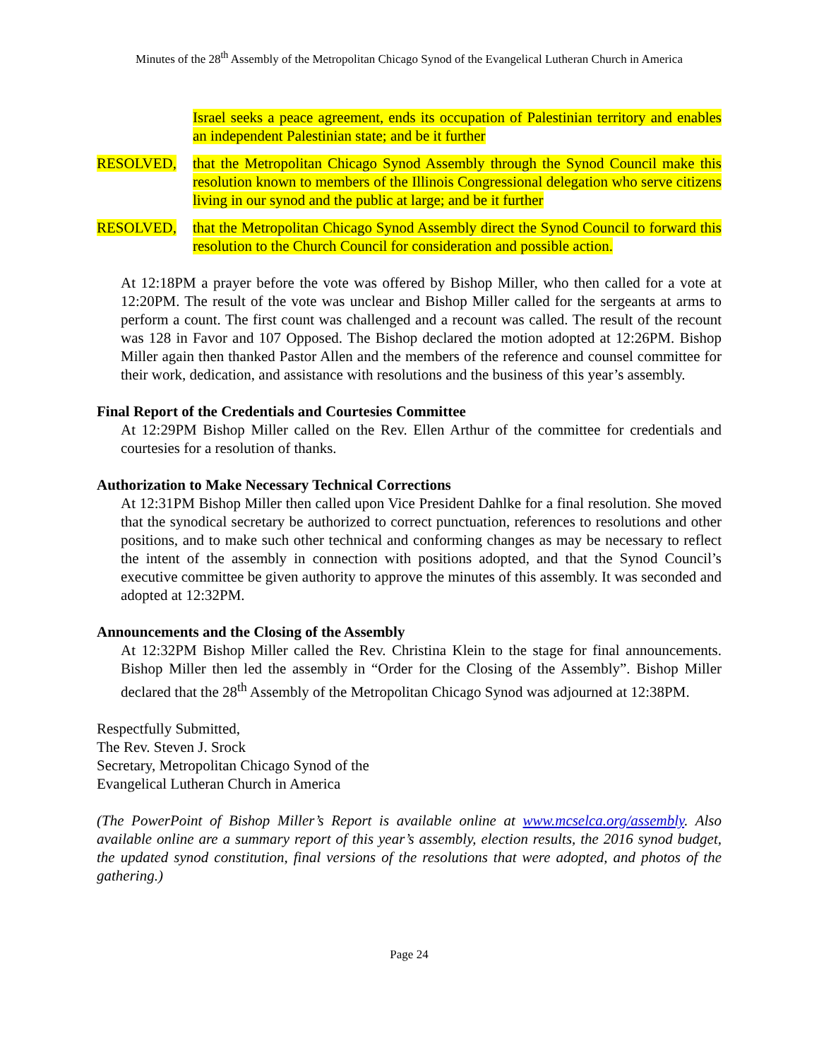Minutes of the 28<sup>th</sup> Assembly of the Metropolitan Chicago Synod of the Evangelical Lutheran Church in America
Israel seeks a peace agreement, ends its occupation of Palestinian territory and enables an independent Palestinian state; and be it further
RESOLVED, that the Metropolitan Chicago Synod Assembly through the Synod Council make this resolution known to members of the Illinois Congressional delegation who serve citizens living in our synod and the public at large; and be it further
RESOLVED, that the Metropolitan Chicago Synod Assembly direct the Synod Council to forward this resolution to the Church Council for consideration and possible action.
At 12:18PM a prayer before the vote was offered by Bishop Miller, who then called for a vote at 12:20PM. The result of the vote was unclear and Bishop Miller called for the sergeants at arms to perform a count. The first count was challenged and a recount was called. The result of the recount was 128 in Favor and 107 Opposed. The Bishop declared the motion adopted at 12:26PM. Bishop Miller again then thanked Pastor Allen and the members of the reference and counsel committee for their work, dedication, and assistance with resolutions and the business of this year’s assembly.
Final Report of the Credentials and Courtesies Committee
At 12:29PM Bishop Miller called on the Rev. Ellen Arthur of the committee for credentials and courtesies for a resolution of thanks.
Authorization to Make Necessary Technical Corrections
At 12:31PM Bishop Miller then called upon Vice President Dahlke for a final resolution. She moved that the synodical secretary be authorized to correct punctuation, references to resolutions and other positions, and to make such other technical and conforming changes as may be necessary to reflect the intent of the assembly in connection with positions adopted, and that the Synod Council’s executive committee be given authority to approve the minutes of this assembly. It was seconded and adopted at 12:32PM.
Announcements and the Closing of the Assembly
At 12:32PM Bishop Miller called the Rev. Christina Klein to the stage for final announcements. Bishop Miller then led the assembly in “Order for the Closing of the Assembly”. Bishop Miller declared that the 28<sup>th</sup> Assembly of the Metropolitan Chicago Synod was adjourned at 12:38PM.
Respectfully Submitted,
The Rev. Steven J. Srock
Secretary, Metropolitan Chicago Synod of the
Evangelical Lutheran Church in America
(The PowerPoint of Bishop Miller’s Report is available online at www.mcselca.org/assembly. Also available online are a summary report of this year’s assembly, election results, the 2016 synod budget, the updated synod constitution, final versions of the resolutions that were adopted, and photos of the gathering.)
Page 24